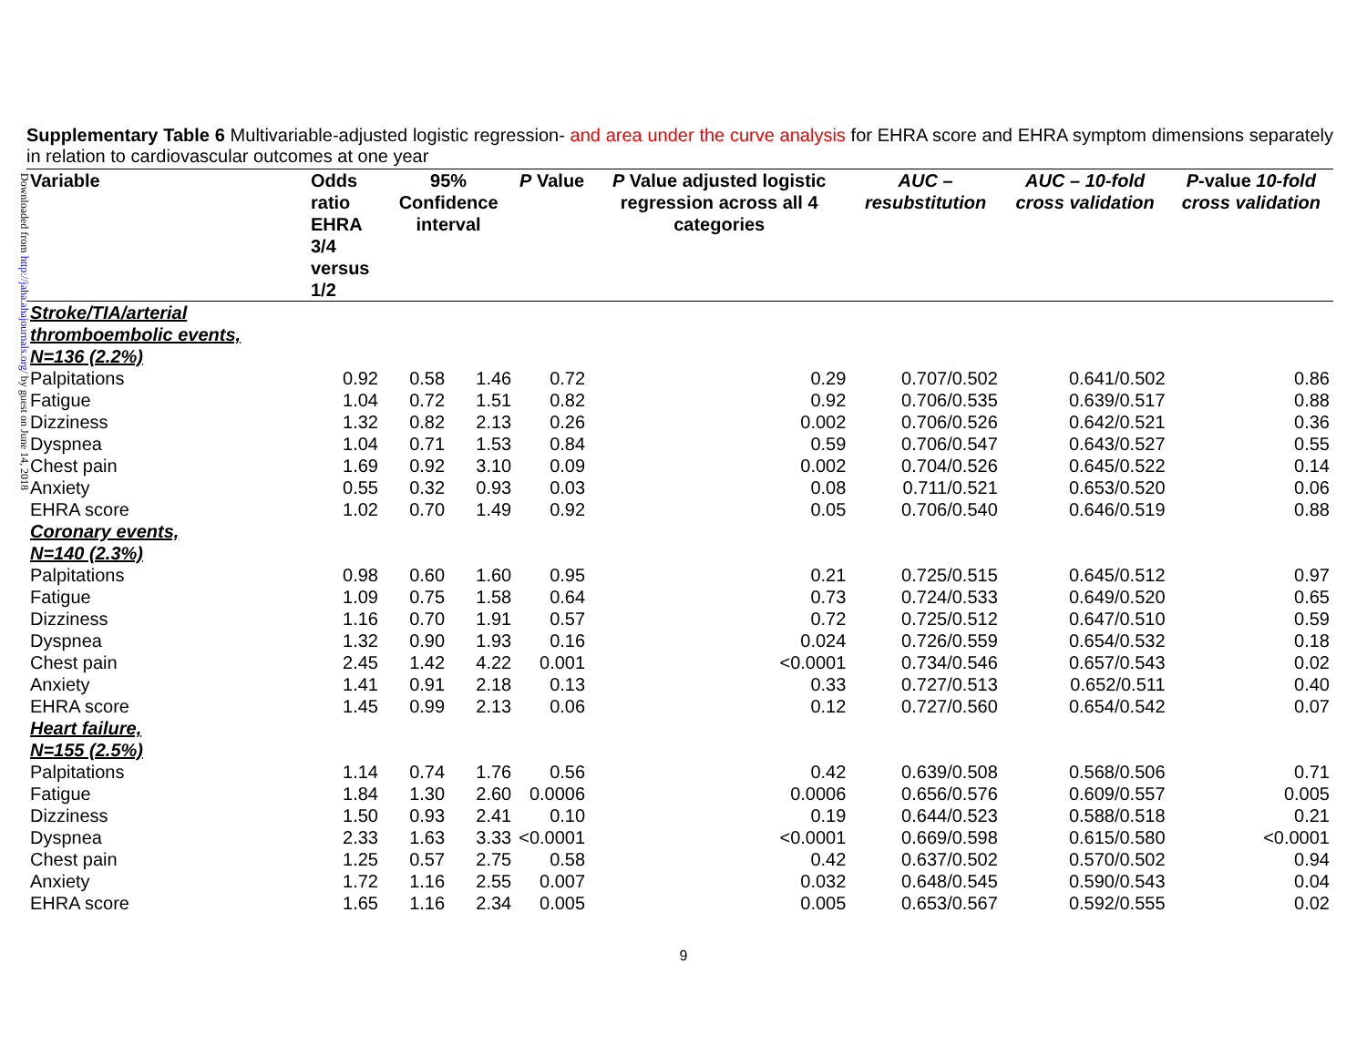Downloaded from http://jaha.ahajournals.org/ by guest on June 14, 2018
Supplementary Table 6 Multivariable-adjusted logistic regression- and area under the curve analysis for EHRA score and EHRA symptom dimensions separately in relation to cardiovascular outcomes at one year
| Variable | Odds ratio EHRA 3/4 versus 1/2 | 95% Confidence interval | | P Value | P Value adjusted logistic regression across all 4 categories | AUC – resubstitution | AUC – 10-fold cross validation | P -value 10-fold cross validation |
| --- | --- | --- | --- | --- | --- | --- | --- | --- |
| Stroke/TIA/arterial thromboembolic events, N=136 (2.2%) | | | | | | | | |
| Palpitations | 0.92 | 0.58 | 1.46 | 0.72 | 0.29 | 0.707/0.502 | 0.641/0.502 | 0.86 |
| Fatigue | 1.04 | 0.72 | 1.51 | 0.82 | 0.92 | 0.706/0.535 | 0.639/0.517 | 0.88 |
| Dizziness | 1.32 | 0.82 | 2.13 | 0.26 | 0.002 | 0.706/0.526 | 0.642/0.521 | 0.36 |
| Dyspnea | 1.04 | 0.71 | 1.53 | 0.84 | 0.59 | 0.706/0.547 | 0.643/0.527 | 0.55 |
| Chest pain | 1.69 | 0.92 | 3.10 | 0.09 | 0.002 | 0.704/0.526 | 0.645/0.522 | 0.14 |
| Anxiety | 0.55 | 0.32 | 0.93 | 0.03 | 0.08 | 0.711/0.521 | 0.653/0.520 | 0.06 |
| EHRA score | 1.02 | 0.70 | 1.49 | 0.92 | 0.05 | 0.706/0.540 | 0.646/0.519 | 0.88 |
| Coronary events, N=140 (2.3%) | | | | | | | | |
| Palpitations | 0.98 | 0.60 | 1.60 | 0.95 | 0.21 | 0.725/0.515 | 0.645/0.512 | 0.97 |
| Fatigue | 1.09 | 0.75 | 1.58 | 0.64 | 0.73 | 0.724/0.533 | 0.649/0.520 | 0.65 |
| Dizziness | 1.16 | 0.70 | 1.91 | 0.57 | 0.72 | 0.725/0.512 | 0.647/0.510 | 0.59 |
| Dyspnea | 1.32 | 0.90 | 1.93 | 0.16 | 0.024 | 0.726/0.559 | 0.654/0.532 | 0.18 |
| Chest pain | 2.45 | 1.42 | 4.22 | 0.001 | <0.0001 | 0.734/0.546 | 0.657/0.543 | 0.02 |
| Anxiety | 1.41 | 0.91 | 2.18 | 0.13 | 0.33 | 0.727/0.513 | 0.652/0.511 | 0.40 |
| EHRA score | 1.45 | 0.99 | 2.13 | 0.06 | 0.12 | 0.727/0.560 | 0.654/0.542 | 0.07 |
| Heart failure, N=155 (2.5%) | | | | | | | | |
| Palpitations | 1.14 | 0.74 | 1.76 | 0.56 | 0.42 | 0.639/0.508 | 0.568/0.506 | 0.71 |
| Fatigue | 1.84 | 1.30 | 2.60 | 0.0006 | 0.0006 | 0.656/0.576 | 0.609/0.557 | 0.005 |
| Dizziness | 1.50 | 0.93 | 2.41 | 0.10 | 0.19 | 0.644/0.523 | 0.588/0.518 | 0.21 |
| Dyspnea | 2.33 | 1.63 | 3.33 | <0.0001 | <0.0001 | 0.669/0.598 | 0.615/0.580 | <0.0001 |
| Chest pain | 1.25 | 0.57 | 2.75 | 0.58 | 0.42 | 0.637/0.502 | 0.570/0.502 | 0.94 |
| Anxiety | 1.72 | 1.16 | 2.55 | 0.007 | 0.032 | 0.648/0.545 | 0.590/0.543 | 0.04 |
| EHRA score | 1.65 | 1.16 | 2.34 | 0.005 | 0.005 | 0.653/0.567 | 0.592/0.555 | 0.02 |
9